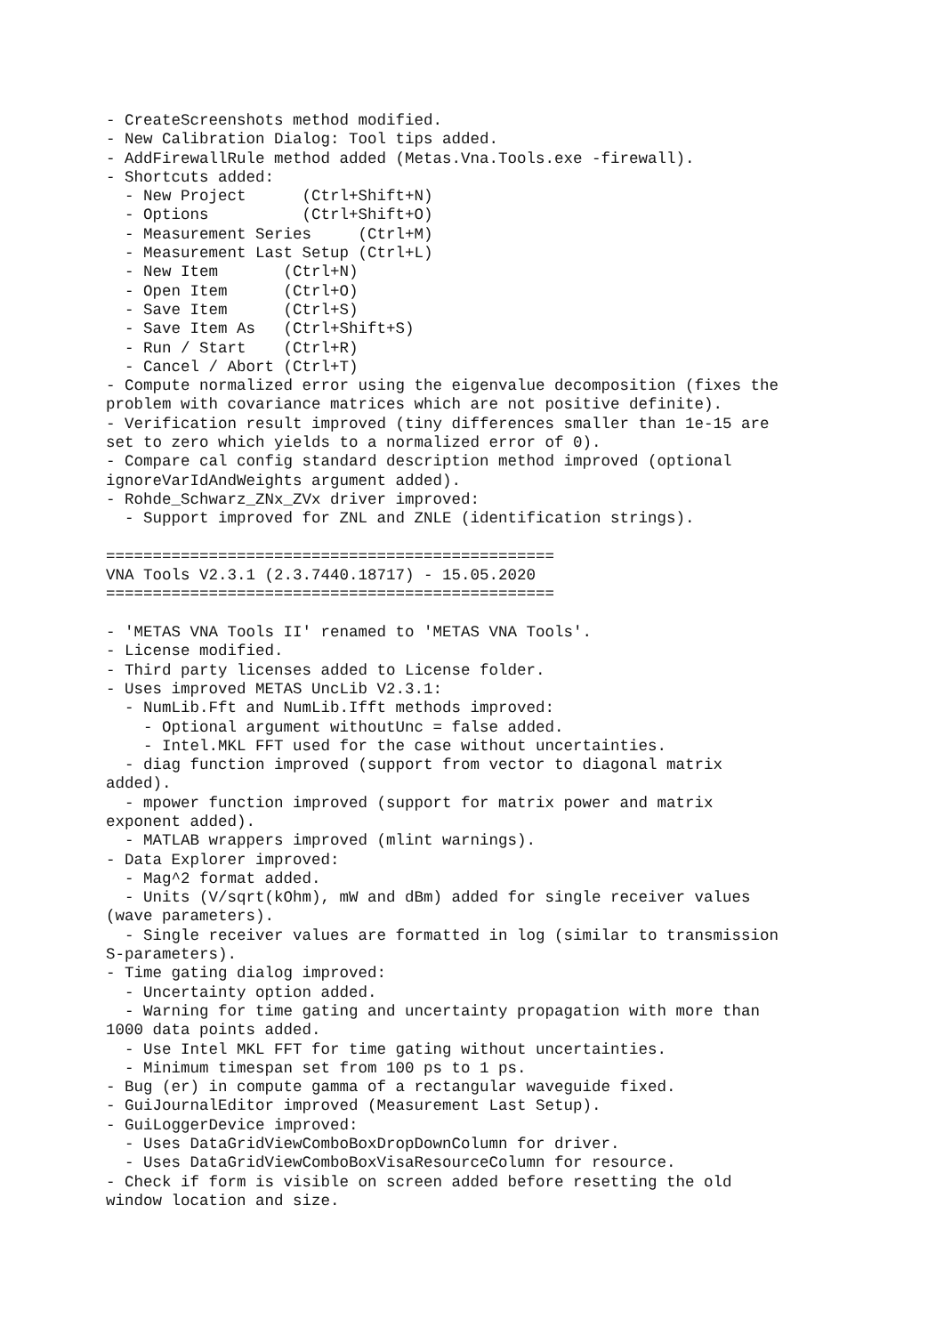- CreateScreenshots method modified.
- New Calibration Dialog: Tool tips added.
- AddFirewallRule method added (Metas.Vna.Tools.exe -firewall).
- Shortcuts added:
  - New Project      (Ctrl+Shift+N)
  - Options          (Ctrl+Shift+O)
  - Measurement Series     (Ctrl+M)
  - Measurement Last Setup (Ctrl+L)
  - New Item       (Ctrl+N)
  - Open Item      (Ctrl+O)
  - Save Item      (Ctrl+S)
  - Save Item As   (Ctrl+Shift+S)
  - Run / Start    (Ctrl+R)
  - Cancel / Abort (Ctrl+T)
- Compute normalized error using the eigenvalue decomposition (fixes the
problem with covariance matrices which are not positive definite).
- Verification result improved (tiny differences smaller than 1e-15 are
set to zero which yields to a normalized error of 0).
- Compare cal config standard description method improved (optional
ignoreVarIdAndWeights argument added).
- Rohde_Schwarz_ZNx_ZVx driver improved:
  - Support improved for ZNL and ZNLE (identification strings).

================================================
VNA Tools V2.3.1 (2.3.7440.18717) - 15.05.2020
================================================

- 'METAS VNA Tools II' renamed to 'METAS VNA Tools'.
- License modified.
- Third party licenses added to License folder.
- Uses improved METAS UncLib V2.3.1:
  - NumLib.Fft and NumLib.Ifft methods improved:
    - Optional argument withoutUnc = false added.
    - Intel.MKL FFT used for the case without uncertainties.
  - diag function improved (support from vector to diagonal matrix
added).
  - mpower function improved (support for matrix power and matrix
exponent added).
  - MATLAB wrappers improved (mlint warnings).
- Data Explorer improved:
  - Mag^2 format added.
  - Units (V/sqrt(kOhm), mW and dBm) added for single receiver values
(wave parameters).
  - Single receiver values are formatted in log (similar to transmission
S-parameters).
- Time gating dialog improved:
  - Uncertainty option added.
  - Warning for time gating and uncertainty propagation with more than
1000 data points added.
  - Use Intel MKL FFT for time gating without uncertainties.
  - Minimum timespan set from 100 ps to 1 ps.
- Bug (er) in compute gamma of a rectangular waveguide fixed.
- GuiJournalEditor improved (Measurement Last Setup).
- GuiLoggerDevice improved:
  - Uses DataGridViewComboBoxDropDownColumn for driver.
  - Uses DataGridViewComboBoxVisaResourceColumn for resource.
- Check if form is visible on screen added before resetting the old
window location and size.